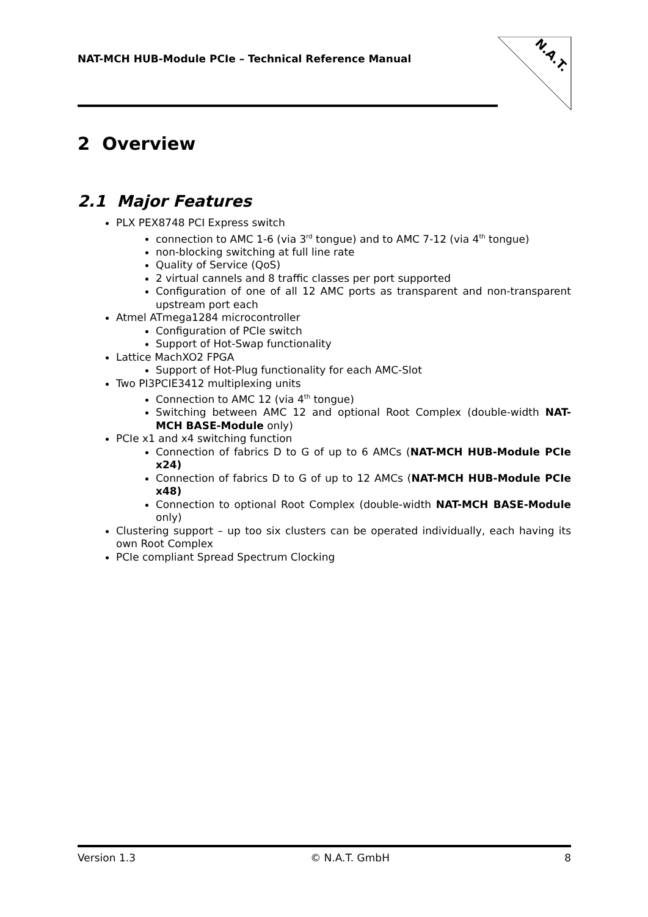NAT-MCH HUB-Module PCIe – Technical Reference Manual
N.A.T.
2 Overview
2.1 Major Features
PLX PEX8748 PCI Express switch
connection to AMC 1-6 (via 3<sup>rd</sup> tongue) and to AMC 7-12 (via 4<sup>th</sup> tongue)
non-blocking switching at full line rate
Quality of Service (QoS)
2 virtual cannels and 8 traffic classes per port supported
Configuration of one of all 12 AMC ports as transparent and non-transparent upstream port each
Atmel ATmega1284 microcontroller
Configuration of PCIe switch
Support of Hot-Swap functionality
Lattice MachXO2 FPGA
Support of Hot-Plug functionality for each AMC-Slot
Two PI3PCIE3412 multiplexing units
Connection to AMC 12 (via 4<sup>th</sup> tongue)
Switching between AMC 12 and optional Root Complex (double-width NAT-MCH BASE-Module only)
PCIe x1 and x4 switching function
Connection of fabrics D to G of up to 6 AMCs (NAT-MCH HUB-Module PCIe x24)
Connection of fabrics D to G of up to 12 AMCs (NAT-MCH HUB-Module PCIe x48)
Connection to optional Root Complex (double-width NAT-MCH BASE-Module only)
Clustering support – up too six clusters can be operated individually, each having its own Root Complex
PCIe compliant Spread Spectrum Clocking
Version 1.3 © N.A.T. GmbH 8